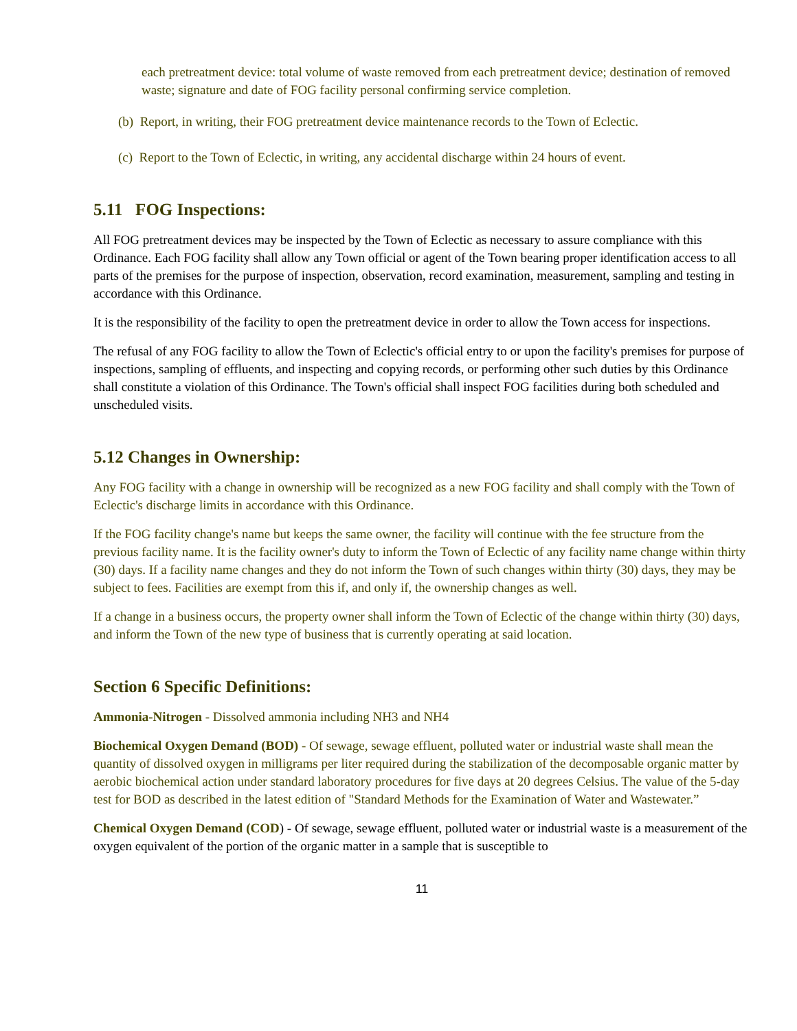each pretreatment device: total volume of waste removed from each pretreatment device; destination of removed waste; signature and date of FOG facility personal confirming service completion.
(b) Report, in writing, their FOG pretreatment device maintenance records to the Town of Eclectic.
(c) Report to the Town of Eclectic, in writing, any accidental discharge within 24 hours of event.
5.11 FOG Inspections:
All FOG pretreatment devices may be inspected by the Town of Eclectic as necessary to assure compliance with this Ordinance. Each FOG facility shall allow any Town official or agent of the Town bearing proper identification access to all parts of the premises for the purpose of inspection, observation, record examination, measurement, sampling and testing in accordance with this Ordinance.
It is the responsibility of the facility to open the pretreatment device in order to allow the Town access for inspections.
The refusal of any FOG facility to allow the Town of Eclectic's official entry to or upon the facility's premises for purpose of inspections, sampling of effluents, and inspecting and copying records, or performing other such duties by this Ordinance shall constitute a violation of this Ordinance. The Town's official shall inspect FOG facilities during both scheduled and unscheduled visits.
5.12 Changes in Ownership:
Any FOG facility with a change in ownership will be recognized as a new FOG facility and shall comply with the Town of Eclectic's discharge limits in accordance with this Ordinance.
If the FOG facility change's name but keeps the same owner, the facility will continue with the fee structure from the previous facility name. It is the facility owner's duty to inform the Town of Eclectic of any facility name change within thirty (30) days. If a facility name changes and they do not inform the Town of such changes within thirty (30) days, they may be subject to fees. Facilities are exempt from this if, and only if, the ownership changes as well.
If a change in a business occurs, the property owner shall inform the Town of Eclectic of the change within thirty (30) days, and inform the Town of the new type of business that is currently operating at said location.
Section 6 Specific Definitions:
Ammonia-Nitrogen - Dissolved ammonia including NH3 and NH4
Biochemical Oxygen Demand (BOD) - Of sewage, sewage effluent, polluted water or industrial waste shall mean the quantity of dissolved oxygen in milligrams per liter required during the stabilization of the decomposable organic matter by aerobic biochemical action under standard laboratory procedures for five days at 20 degrees Celsius. The value of the 5-day test for BOD as described in the latest edition of "Standard Methods for the Examination of Water and Wastewater.”
Chemical Oxygen Demand (COD) - Of sewage, sewage effluent, polluted water or industrial waste is a measurement of the oxygen equivalent of the portion of the organic matter in a sample that is susceptible to
11